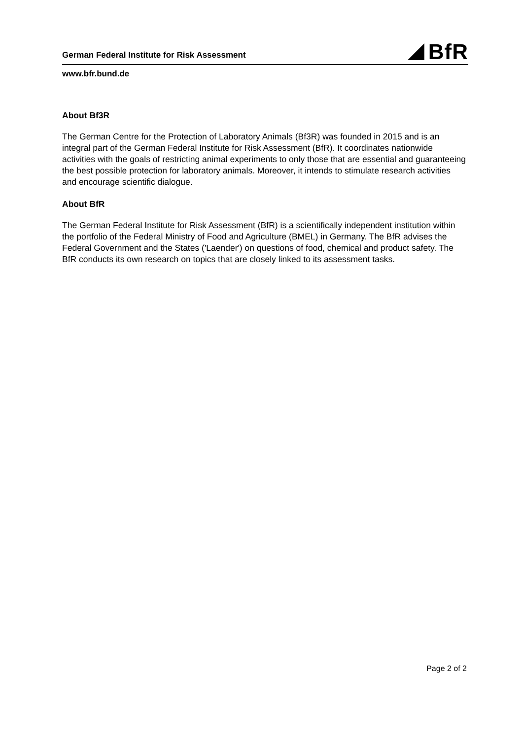German Federal Institute for Risk Assessment
BfR
www.bfr.bund.de
About Bf3R
The German Centre for the Protection of Laboratory Animals (Bf3R) was founded in 2015 and is an integral part of the German Federal Institute for Risk Assessment (BfR). It coordinates nationwide activities with the goals of restricting animal experiments to only those that are essential and guaranteeing the best possible protection for laboratory animals. Moreover, it intends to stimulate research activities and encourage scientific dialogue.
About BfR
The German Federal Institute for Risk Assessment (BfR) is a scientifically independent institution within the portfolio of the Federal Ministry of Food and Agriculture (BMEL) in Germany. The BfR advises the Federal Government and the States ('Laender') on questions of food, chemical and product safety. The BfR conducts its own research on topics that are closely linked to its assessment tasks.
Page 2 of 2